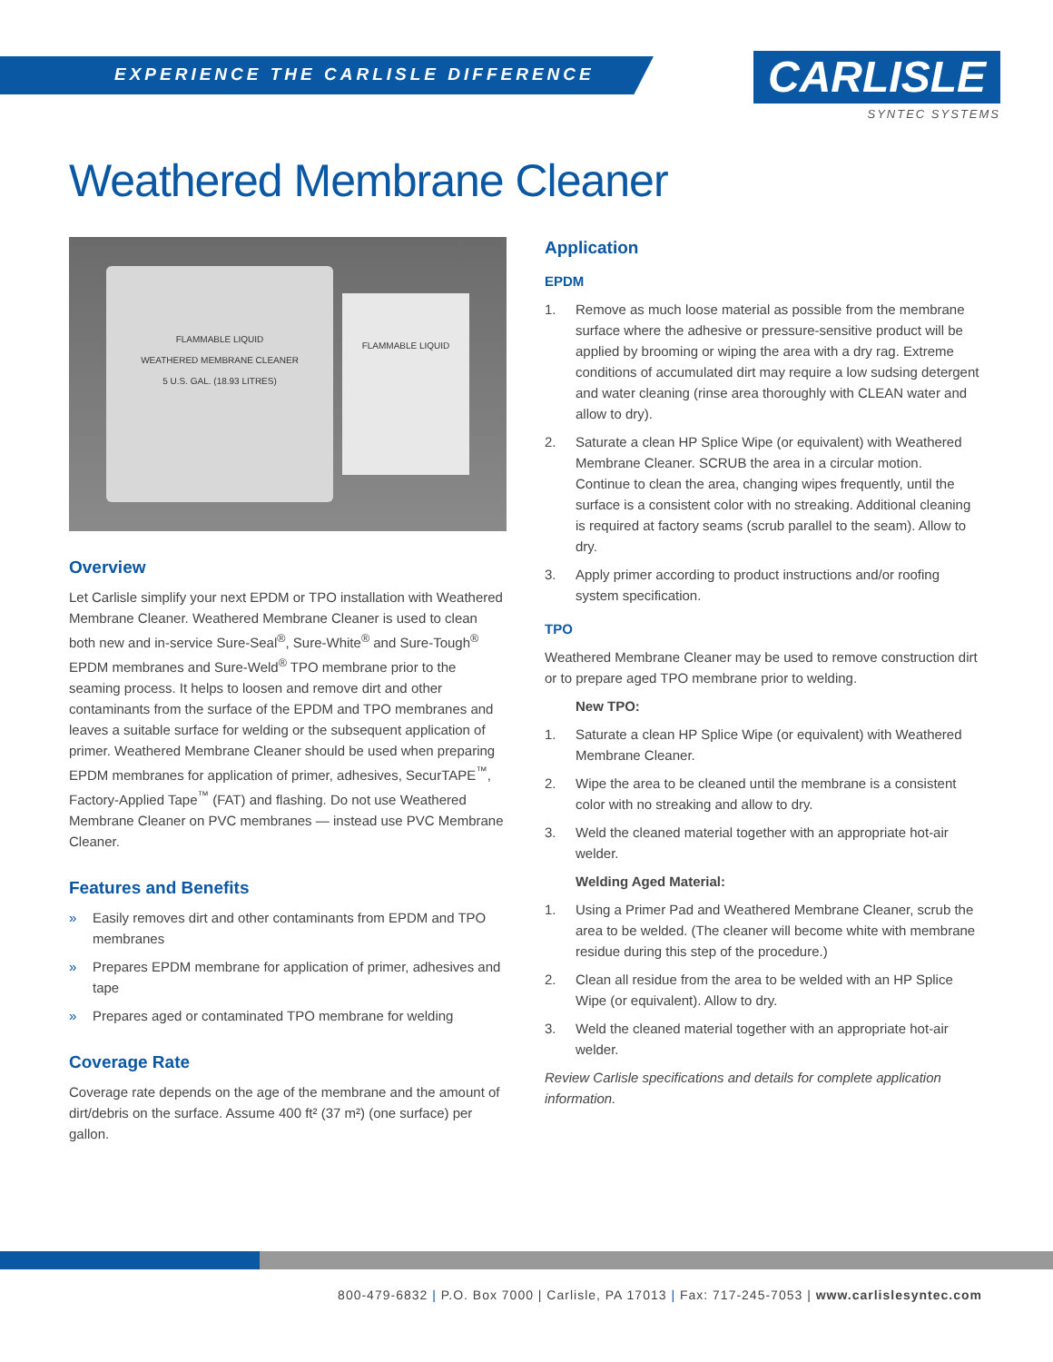EXPERIENCE THE CARLISLE DIFFERENCE
CARLISLE
SYNTEC SYSTEMS
Weathered Membrane Cleaner
FLAMMABLE LIQUID
WEATHERED MEMBRANE CLEANER
5 U.S. GAL. (18.93 LITRES)
FLAMMABLE LIQUID
Overview
Let Carlisle simplify your next EPDM or TPO installation with Weathered Membrane Cleaner. Weathered Membrane Cleaner is used to clean both new and in-service Sure-Seal<sup>®</sup>, Sure-White<sup>®</sup> and Sure-Tough<sup>®</sup> EPDM membranes and Sure-Weld<sup>®</sup> TPO membrane prior to the seaming process. It helps to loosen and remove dirt and other contaminants from the surface of the EPDM and TPO membranes and leaves a suitable surface for welding or the subsequent application of primer. Weathered Membrane Cleaner should be used when preparing EPDM membranes for application of primer, adhesives, SecurTAPE<sup>™</sup>, Factory-Applied Tape<sup>™</sup> (FAT) and flashing. Do not use Weathered Membrane Cleaner on PVC membranes — instead use PVC Membrane Cleaner.
Features and Benefits
» Easily removes dirt and other contaminants from EPDM and TPO membranes
» Prepares EPDM membrane for application of primer, adhesives and tape
» Prepares aged or contaminated TPO membrane for welding
Coverage Rate
Coverage rate depends on the age of the membrane and the amount of dirt/debris on the surface. Assume 400 ft² (37 m²) (one surface) per gallon.
Application
EPDM
1. Remove as much loose material as possible from the membrane surface where the adhesive or pressure-sensitive product will be applied by brooming or wiping the area with a dry rag. Extreme conditions of accumulated dirt may require a low sudsing detergent and water cleaning (rinse area thoroughly with CLEAN water and allow to dry).
2. Saturate a clean HP Splice Wipe (or equivalent) with Weathered Membrane Cleaner. SCRUB the area in a circular motion. Continue to clean the area, changing wipes frequently, until the surface is a consistent color with no streaking. Additional cleaning is required at factory seams (scrub parallel to the seam). Allow to dry.
3. Apply primer according to product instructions and/or roofing system specification.
TPO
Weathered Membrane Cleaner may be used to remove construction dirt or to prepare aged TPO membrane prior to welding.
New TPO:
1. Saturate a clean HP Splice Wipe (or equivalent) with Weathered Membrane Cleaner.
2. Wipe the area to be cleaned until the membrane is a consistent color with no streaking and allow to dry.
3. Weld the cleaned material together with an appropriate hot-air welder.
Welding Aged Material:
1. Using a Primer Pad and Weathered Membrane Cleaner, scrub the area to be welded. (The cleaner will become white with membrane residue during this step of the procedure.)
2. Clean all residue from the area to be welded with an HP Splice Wipe (or equivalent). Allow to dry.
3. Weld the cleaned material together with an appropriate hot-air welder.
Review Carlisle specifications and details for complete application information.
800-479-6832 | P.O. Box 7000 | Carlisle, PA 17013 | Fax: 717-245-7053 | www.carlislesyntec.com